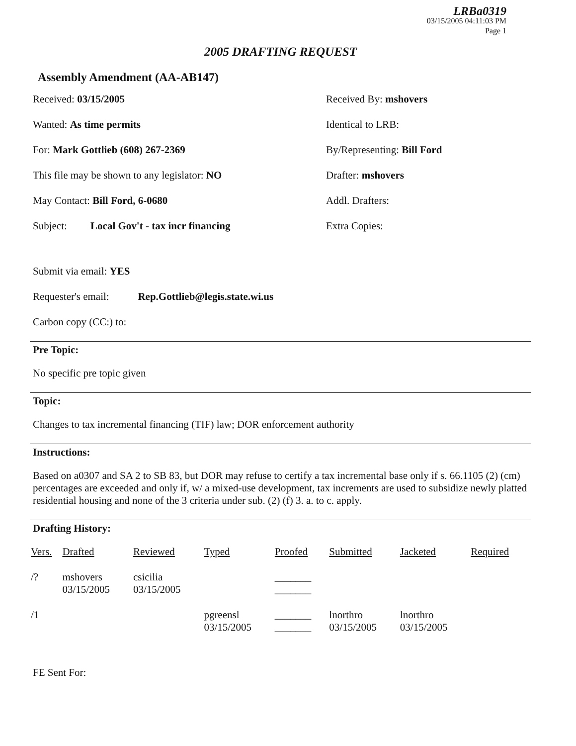LRBa0319
03/15/2005 04:11:03 PM
Page 1
2005 DRAFTING REQUEST
Assembly Amendment (AA-AB147)
Received: 03/15/2005
Wanted: As time permits
For: Mark Gottlieb (608) 267-2369
This file may be shown to any legislator: NO
May Contact: Bill Ford, 6-0680
Subject: Local Gov't - tax incr financing
Received By: mshovers
Identical to LRB:
By/Representing: Bill Ford
Drafter: mshovers
Addl. Drafters:
Extra Copies:
Submit via email: YES
Requester's email: Rep.Gottlieb@legis.state.wi.us
Carbon copy (CC:) to:
Pre Topic:
No specific pre topic given
Topic:
Changes to tax incremental financing (TIF) law; DOR enforcement authority
Instructions:
Based on a0307 and SA 2 to SB 83, but DOR may refuse to certify a tax incremental base only if s. 66.1105 (2) (cm) percentages are exceeded and only if, w/ a mixed-use development, tax increments are used to subsidize newly platted residential housing and none of the 3 criteria under sub. (2) (f) 3. a. to c. apply.
Drafting History:
| Vers. | Drafted | Reviewed | Typed | Proofed | Submitted | Jacketed | Required |
| --- | --- | --- | --- | --- | --- | --- | --- |
| /? | mshovers 03/15/2005 | csicilia 03/15/2005 | | _______ _______ | | | |
| /1 | | | pgreensl 03/15/2005 | _______ _______ | lnorthro 03/15/2005 | lnorthro 03/15/2005 | |
FE Sent For: